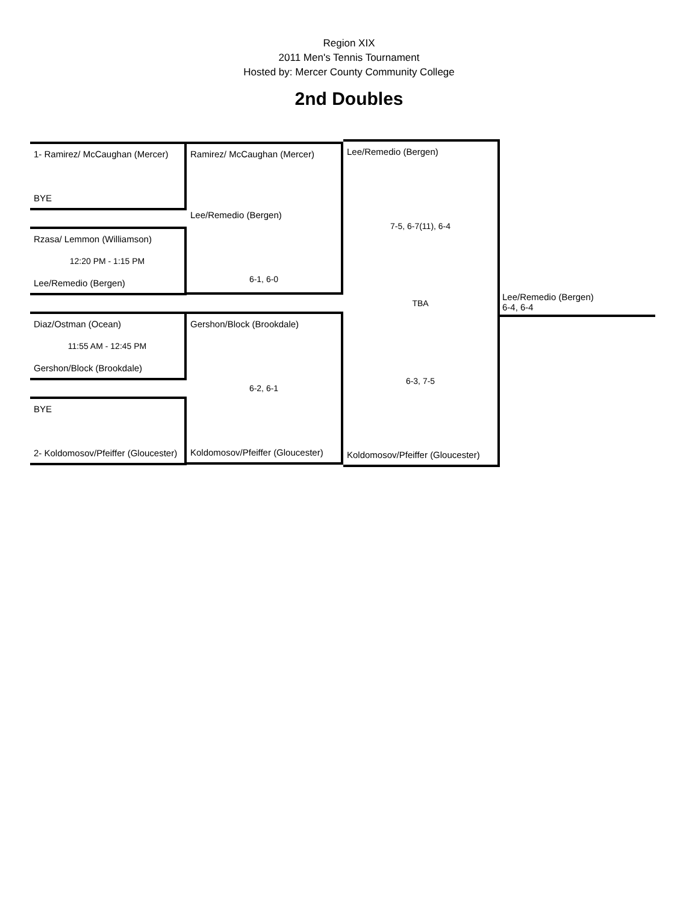Region XIX
2011 Men's Tennis Tournament
Hosted by: Mercer County Community College
2nd Doubles
1- Ramirez/ McCaughan (Mercer)
BYE
Rzasa/ Lemmon (Williamson)
12:20 PM - 1:15 PM
Lee/Remedio (Bergen)
Diaz/Ostman (Ocean)
11:55 AM - 12:45 PM
Gershon/Block (Brookdale)
BYE
2- Koldomosov/Pfeiffer (Gloucester)
Ramirez/ McCaughan (Mercer)
Lee/Remedio (Bergen)
6-1, 6-0
Gershon/Block (Brookdale)
6-2, 6-1
Koldomosov/Pfeiffer (Gloucester)
Lee/Remedio (Bergen)
7-5, 6-7(11), 6-4
TBA
6-3, 7-5
Koldomosov/Pfeiffer (Gloucester)
Lee/Remedio (Bergen)
6-4, 6-4